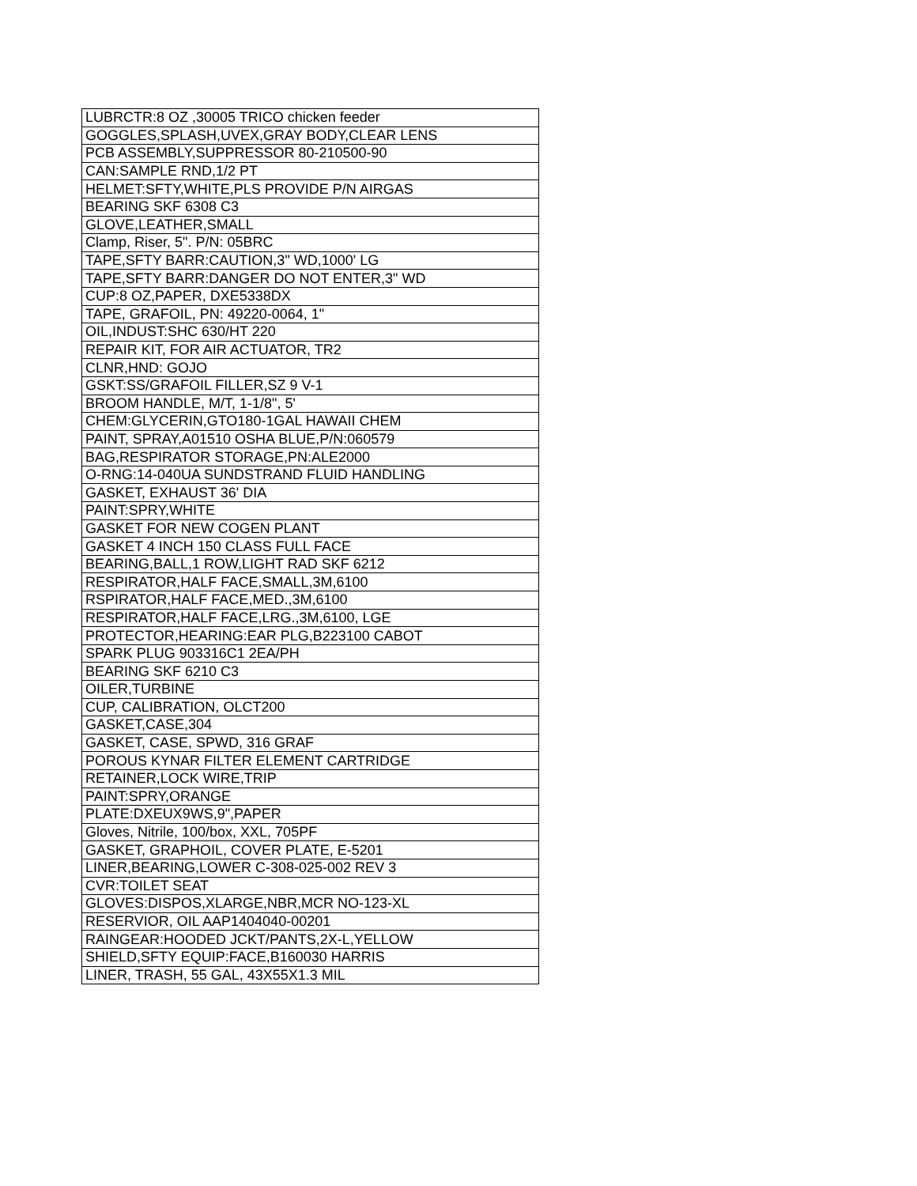| LUBRCTR:8 OZ ,30005 TRICO chicken feeder |
| GOGGLES,SPLASH,UVEX,GRAY BODY,CLEAR LENS |
| PCB ASSEMBLY,SUPPRESSOR 80-210500-90 |
| CAN:SAMPLE RND,1/2 PT |
| HELMET:SFTY,WHITE,PLS PROVIDE P/N AIRGAS |
| BEARING SKF 6308 C3 |
| GLOVE,LEATHER,SMALL |
| Clamp, Riser, 5". P/N: 05BRC |
| TAPE,SFTY BARR:CAUTION,3" WD,1000' LG |
| TAPE,SFTY BARR:DANGER DO NOT ENTER,3" WD |
| CUP:8 OZ,PAPER, DXE5338DX |
| TAPE, GRAFOIL, PN: 49220-0064, 1" |
| OIL,INDUST:SHC 630/HT 220 |
| REPAIR KIT, FOR AIR ACTUATOR, TR2 |
| CLNR,HND: GOJO |
| GSKT:SS/GRAFOIL FILLER,SZ 9 V-1 |
| BROOM HANDLE, M/T, 1-1/8", 5' |
| CHEM:GLYCERIN,GTO180-1GAL HAWAII CHEM |
| PAINT, SPRAY,A01510 OSHA BLUE,P/N:060579 |
| BAG,RESPIRATOR STORAGE,PN:ALE2000 |
| O-RNG:14-040UA SUNDSTRAND FLUID HANDLING |
| GASKET, EXHAUST 36' DIA |
| PAINT:SPRY,WHITE |
| GASKET FOR NEW COGEN PLANT |
| GASKET 4 INCH 150 CLASS FULL FACE |
| BEARING,BALL,1 ROW,LIGHT RAD SKF 6212 |
| RESPIRATOR,HALF FACE,SMALL,3M,6100 |
| RSPIRATOR,HALF FACE,MED.,3M,6100 |
| RESPIRATOR,HALF FACE,LRG.,3M,6100, LGE |
| PROTECTOR,HEARING:EAR PLG,B223100 CABOT |
| SPARK PLUG 903316C1 2EA/PH |
| BEARING SKF 6210 C3 |
| OILER,TURBINE |
| CUP, CALIBRATION, OLCT200 |
| GASKET,CASE,304 |
| GASKET, CASE, SPWD, 316 GRAF |
| POROUS KYNAR FILTER ELEMENT CARTRIDGE |
| RETAINER,LOCK WIRE,TRIP |
| PAINT:SPRY,ORANGE |
| PLATE:DXEUX9WS,9",PAPER |
| Gloves, Nitrile, 100/box, XXL, 705PF |
| GASKET, GRAPHOIL, COVER PLATE, E-5201 |
| LINER,BEARING,LOWER C-308-025-002 REV 3 |
| CVR:TOILET SEAT |
| GLOVES:DISPOS,XLARGE,NBR,MCR NO-123-XL |
| RESERVIOR, OIL AAP1404040-00201 |
| RAINGEAR:HOODED JCKT/PANTS,2X-L,YELLOW |
| SHIELD,SFTY EQUIP:FACE,B160030 HARRIS |
| LINER, TRASH, 55 GAL, 43X55X1.3 MIL |